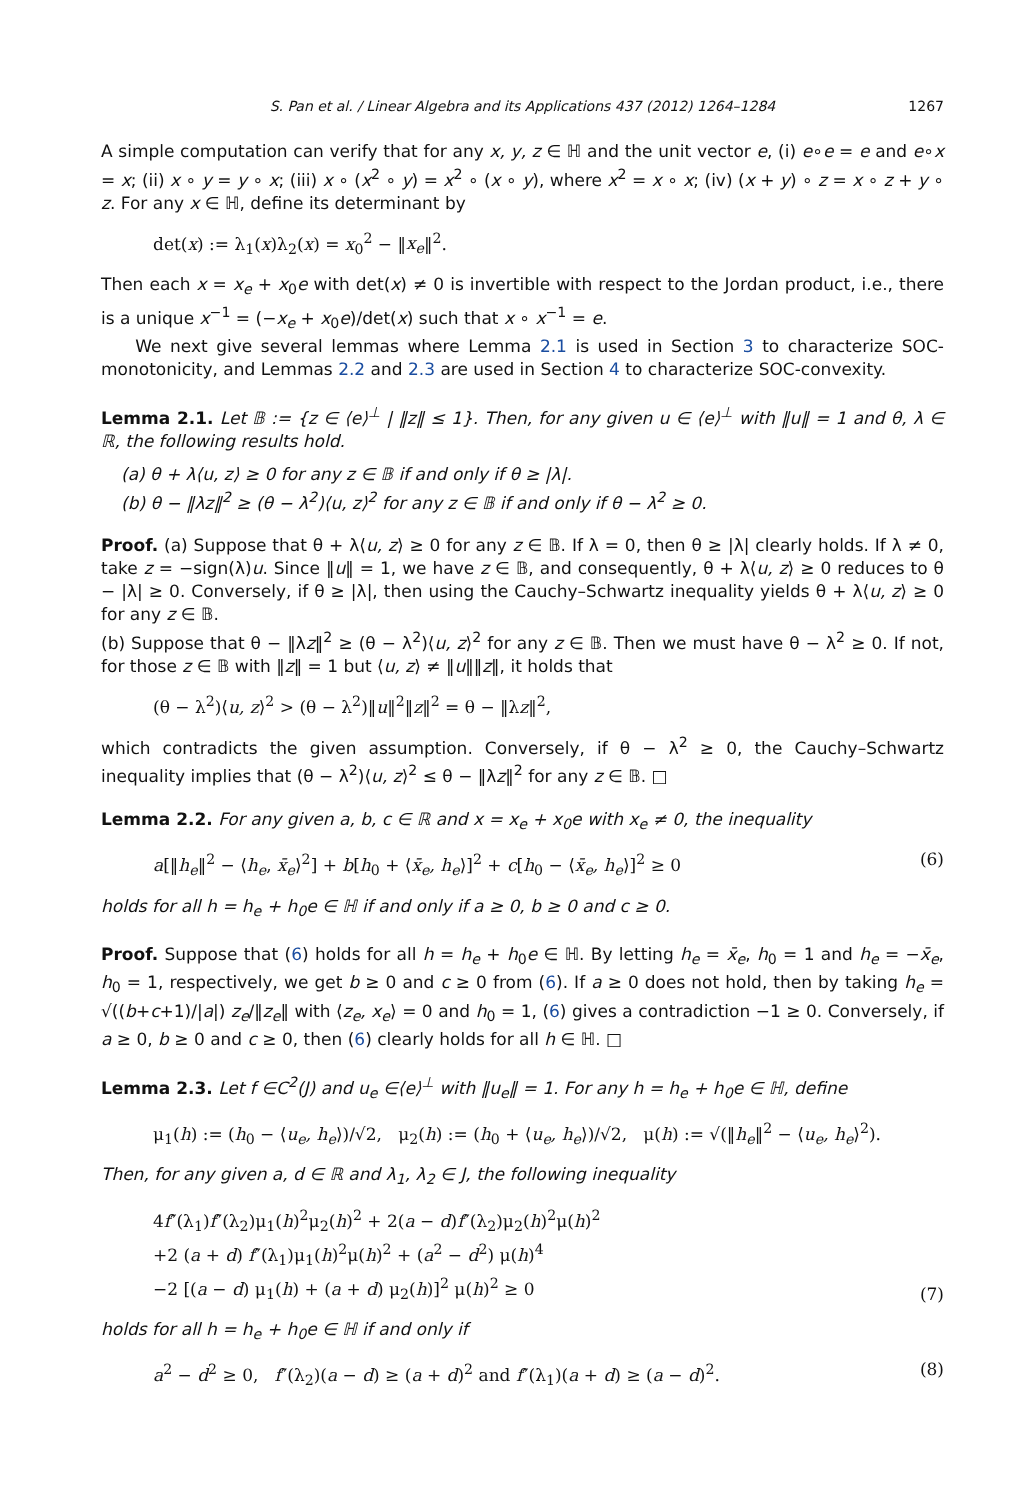S. Pan et al. / Linear Algebra and its Applications 437 (2012) 1264–1284 1267
A simple computation can verify that for any x, y, z ∈ ℍ and the unit vector e, (i) e∘e = e and e∘x = x; (ii) x ∘ y = y ∘ x; (iii) x ∘ (x<sup>2</sup> ∘ y) = x<sup>2</sup> ∘ (x ∘ y), where x<sup>2</sup> = x ∘ x; (iv) (x + y) ∘ z = x ∘ z + y ∘ z. For any x ∈ ℍ, define its determinant by
det(x) := λ<sub>1</sub>(x)λ<sub>2</sub>(x) = x<sub>0</sub><sup>2</sup> − ‖x<sub>e</sub>‖<sup>2</sup>.
Then each x = x<sub>e</sub> + x<sub>0</sub>e with det(x) ≠ 0 is invertible with respect to the Jordan product, i.e., there is a unique x<sup>−1</sup> = (−x<sub>e</sub> + x<sub>0</sub>e)/det(x) such that x ∘ x<sup>−1</sup> = e.
We next give several lemmas where Lemma 2.1 is used in Section 3 to characterize SOC-monotonicity, and Lemmas 2.2 and 2.3 are used in Section 4 to characterize SOC-convexity.
Lemma 2.1. Let 𝔹 := {z ∈ ⟨e⟩<sup>⊥</sup> | ‖z‖ ≤ 1}. Then, for any given u ∈ ⟨e⟩<sup>⊥</sup> with ‖u‖ = 1 and θ, λ ∈ ℝ, the following results hold.
(a) θ + λ⟨u, z⟩ ≥ 0 for any z ∈ 𝔹 if and only if θ ≥ |λ|.
(b) θ − ‖λz‖<sup>2</sup> ≥ (θ − λ<sup>2</sup>)⟨u, z⟩<sup>2</sup> for any z ∈ 𝔹 if and only if θ − λ<sup>2</sup> ≥ 0.
Proof. (a) Suppose that θ + λ⟨u, z⟩ ≥ 0 for any z ∈ 𝔹. If λ = 0, then θ ≥ |λ| clearly holds. If λ ≠ 0, take z = −sign(λ)u. Since ‖u‖ = 1, we have z ∈ 𝔹, and consequently, θ + λ⟨u, z⟩ ≥ 0 reduces to θ − |λ| ≥ 0. Conversely, if θ ≥ |λ|, then using the Cauchy–Schwartz inequality yields θ + λ⟨u, z⟩ ≥ 0 for any z ∈ 𝔹.
(b) Suppose that θ − ‖λz‖<sup>2</sup> ≥ (θ − λ<sup>2</sup>)⟨u, z⟩<sup>2</sup> for any z ∈ 𝔹. Then we must have θ − λ<sup>2</sup> ≥ 0. If not, for those z ∈ 𝔹 with ‖z‖ = 1 but ⟨u, z⟩ ≠ ‖u‖‖z‖, it holds that
(θ − λ<sup>2</sup>)⟨u, z⟩<sup>2</sup> > (θ − λ<sup>2</sup>)‖u‖<sup>2</sup>‖z‖<sup>2</sup> = θ − ‖λz‖<sup>2</sup>,
which contradicts the given assumption. Conversely, if θ − λ<sup>2</sup> ≥ 0, the Cauchy–Schwartz inequality implies that (θ − λ<sup>2</sup>)⟨u, z⟩<sup>2</sup> ≤ θ − ‖λz‖<sup>2</sup> for any z ∈ 𝔹. □
Lemma 2.2. For any given a, b, c ∈ ℝ and x = x<sub>e</sub> + x<sub>0</sub>e with x<sub>e</sub> ≠ 0, the inequality
a[‖h<sub>e</sub>‖<sup>2</sup> − ⟨h<sub>e</sub>, x̄<sub>e</sub>⟩<sup>2</sup>] + b[h<sub>0</sub> + ⟨x̄<sub>e</sub>, h<sub>e</sub>⟩]<sup>2</sup> + c[h<sub>0</sub> − ⟨x̄<sub>e</sub>, h<sub>e</sub>⟩]<sup>2</sup> ≥ 0 (6)
holds for all h = h<sub>e</sub> + h<sub>0</sub>e ∈ ℍ if and only if a ≥ 0, b ≥ 0 and c ≥ 0.
Proof. Suppose that (6) holds for all h = h<sub>e</sub> + h<sub>0</sub>e ∈ ℍ. By letting h<sub>e</sub> = x̄<sub>e</sub>, h<sub>0</sub> = 1 and h<sub>e</sub> = −x̄<sub>e</sub>, h<sub>0</sub> = 1, respectively, we get b ≥ 0 and c ≥ 0 from (6). If a ≥ 0 does not hold, then by taking h<sub>e</sub> = √((b+c+1)/|a|) z<sub>e</sub>/‖z<sub>e</sub>‖ with ⟨z<sub>e</sub>, x<sub>e</sub>⟩ = 0 and h<sub>0</sub> = 1, (6) gives a contradiction −1 ≥ 0. Conversely, if a ≥ 0, b ≥ 0 and c ≥ 0, then (6) clearly holds for all h ∈ ℍ. □
Lemma 2.3. Let f ∈C<sup>2</sup>(J) and u<sub>e</sub> ∈⟨e⟩<sup>⊥</sup> with ‖u<sub>e</sub>‖ = 1. For any h = h<sub>e</sub> + h<sub>0</sub>e ∈ ℍ, define
μ<sub>1</sub>(h) := (h<sub>0</sub> − ⟨u<sub>e</sub>, h<sub>e</sub>⟩)/√2, μ<sub>2</sub>(h) := (h<sub>0</sub> + ⟨u<sub>e</sub>, h<sub>e</sub>⟩)/√2, μ(h) := √(‖h<sub>e</sub>‖<sup>2</sup> − ⟨u<sub>e</sub>, h<sub>e</sub>⟩<sup>2</sup>).
Then, for any given a, d ∈ ℝ and λ<sub>1</sub>, λ<sub>2</sub> ∈ J, the following inequality
4f″(λ<sub>1</sub>)f″(λ<sub>2</sub>)μ<sub>1</sub>(h)<sup>2</sup>μ<sub>2</sub>(h)<sup>2</sup> + 2(a − d)f″(λ<sub>2</sub>)μ<sub>2</sub>(h)<sup>2</sup>μ(h)<sup>2</sup>
+2 (a + d) f″(λ<sub>1</sub>)μ<sub>1</sub>(h)<sup>2</sup>μ(h)<sup>2</sup> + (a<sup>2</sup> − d<sup>2</sup>) μ(h)<sup>4</sup>
−2 [(a − d) μ<sub>1</sub>(h) + (a + d) μ<sub>2</sub>(h)]<sup>2</sup> μ(h)<sup>2</sup> ≥ 0 (7)
holds for all h = h<sub>e</sub> + h<sub>0</sub>e ∈ ℍ if and only if
a<sup>2</sup> − d<sup>2</sup> ≥ 0, f″(λ<sub>2</sub>)(a − d) ≥ (a + d)<sup>2</sup> and f″(λ<sub>1</sub>)(a + d) ≥ (a − d)<sup>2</sup>. (8)